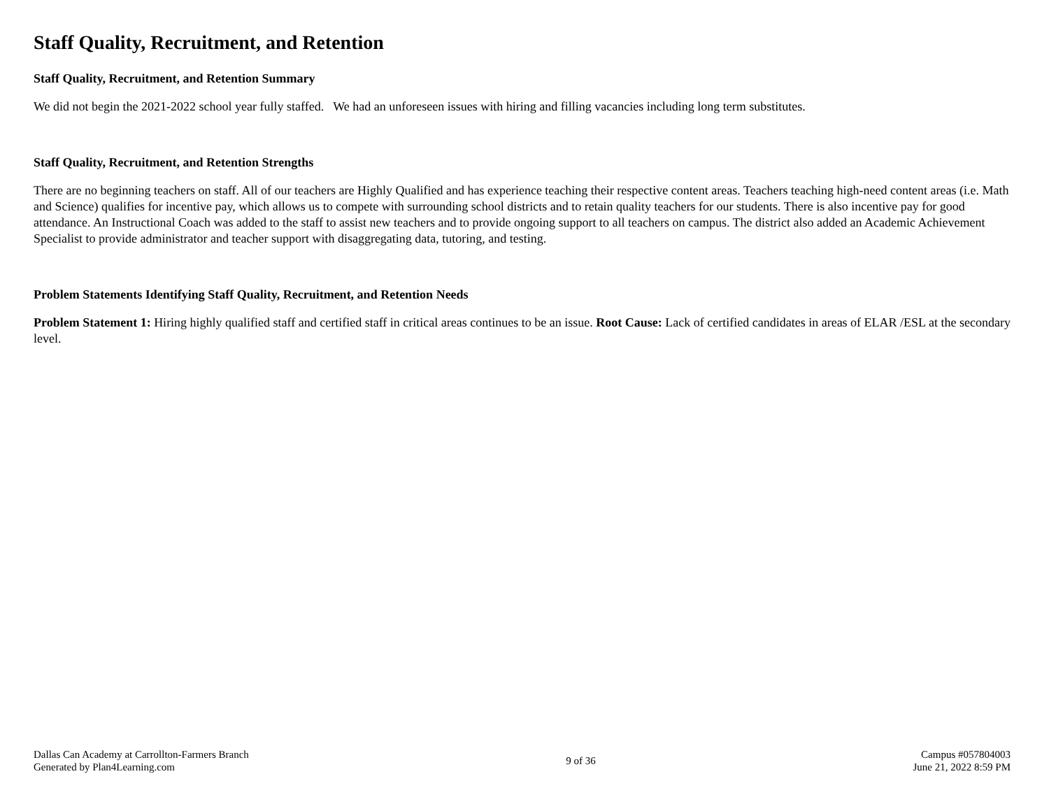Staff Quality, Recruitment, and Retention
Staff Quality, Recruitment, and Retention Summary
We did not begin the 2021-2022 school year fully staffed. We had an unforeseen issues with hiring and filling vacancies including long term substitutes.
Staff Quality, Recruitment, and Retention Strengths
There are no beginning teachers on staff. All of our teachers are Highly Qualified and has experience teaching their respective content areas. Teachers teaching high-need content areas (i.e. Math and Science) qualifies for incentive pay, which allows us to compete with surrounding school districts and to retain quality teachers for our students. There is also incentive pay for good attendance. An Instructional Coach was added to the staff to assist new teachers and to provide ongoing support to all teachers on campus. The district also added an Academic Achievement Specialist to provide administrator and teacher support with disaggregating data, tutoring, and testing.
Problem Statements Identifying Staff Quality, Recruitment, and Retention Needs
Problem Statement 1: Hiring highly qualified staff and certified staff in critical areas continues to be an issue. Root Cause: Lack of certified candidates in areas of ELAR /ESL at the secondary level.
Dallas Can Academy at Carrollton-Farmers Branch
Generated by Plan4Learning.com
9 of 36
Campus #057804003
June 21, 2022 8:59 PM